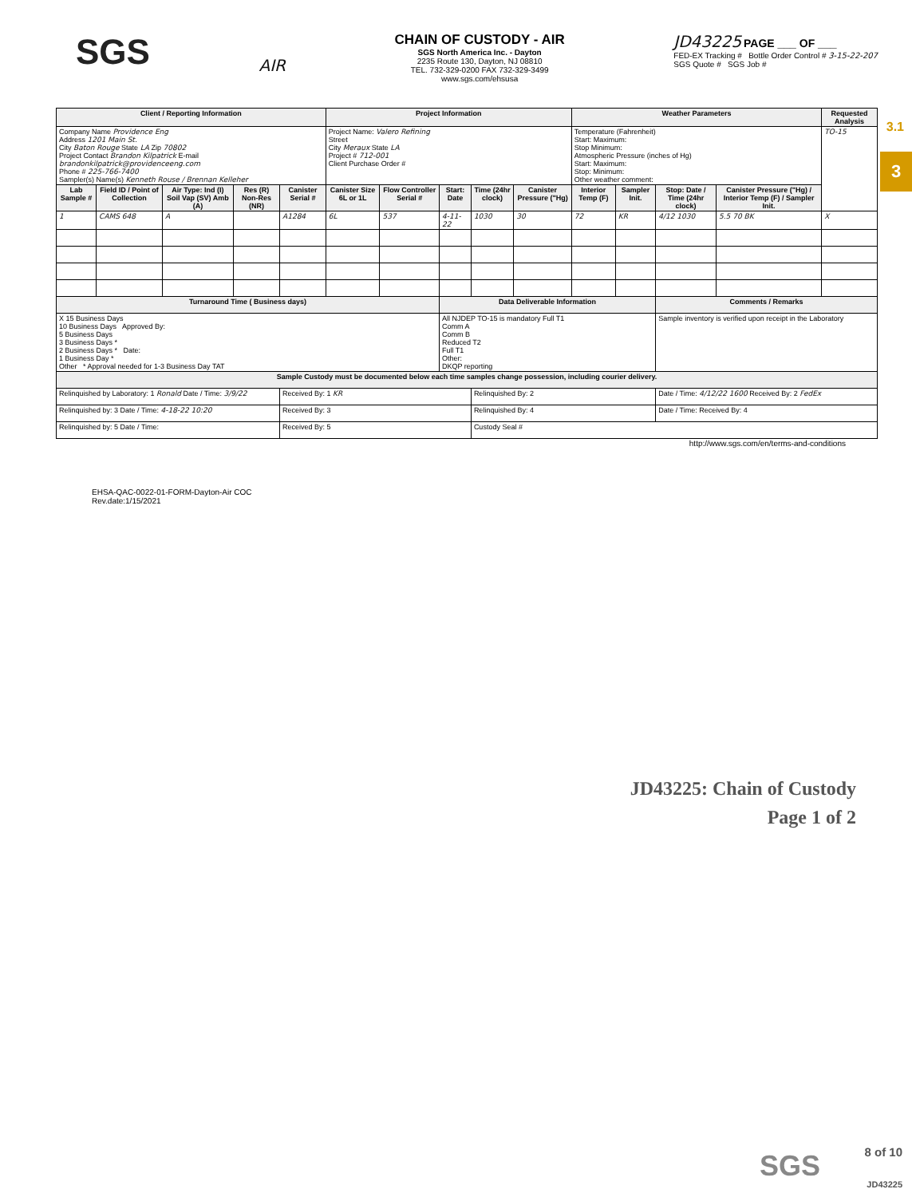SGS
AIR
CHAIN OF CUSTODY - AIR
SGS North America Inc. - Dayton
2235 Route 130, Dayton, NJ 08810
TEL. 732-329-0200 FAX 732-329-3499
www.sgs.com/ehsusa
JD43225 PAGE ___ OF ___
FED-EX Tracking # Bottle Order Control # 3-15-22-207
SGS Quote # SGS Job #
| Client / Reporting Information | | | | | Project Information | | | | | Weather Parameters | | | | Requested Analysis |
| --- | --- | --- | --- | --- | --- | --- | --- | --- | --- | --- | --- | --- | --- | --- |
| Company Name Providence Eng Address 1201 Main St. City Baton Rouge State LA Zip 70802 Project Contact Brandon Kilpatrick E-mail brandonkilpatrick@providenceeng.com Phone # 225-766-7400 Sampler(s) Name(s) Kenneth Rouse / Brennan Kelleher | | | | | Project Name: Valero Refining Street City Meraux State LA Project # 712-001 Client Purchase Order # | | | | | Temperature (Fahrenheit) Start: Maximum: Stop Minimum: Atmospheric Pressure (inches of Hg) Start: Maximum: Stop: Minimum: Other weather comment: | | | | TO-15 |
| Lab Sample # | Field ID / Point of Collection | Air Type: Ind (I) Soil Vap (SV) Amb (A) | Res (R) Non-Res (NR) | Canister Serial # | Canister Size 6L or 1L | Flow Controller Serial # | Start: Date | Time (24hr clock) | Canister Pressure ("Hg) | Interior Temp (F) | Sampler Init. | Stop: Date / Time (24hr clock) | Canister Pressure ("Hg) / Interior Temp (F) / Sampler Init. | |
| 1 | CAMS 648 | A | | A1284 | 6L | 537 | 4-11-22 | 1030 | 30 | 72 | KR | 4/12 1030 | 5.5 70 BK | X |
| Turnaround Time ( Business days) | | | | | | | Data Deliverable Information | | | | | Comments / Remarks | | |
| X 15 Business Days 10 Business Days Approved By: 5 Business Days 3 Business Days * 2 Business Days * Date: 1 Business Day * Other * Approval needed for 1-3 Business Day TAT | | | | | | | All NJDEP TO-15 is mandatory Full T1 Comm A Comm B Reduced T2 Full T1 Other: DKQP reporting | | | | | Sample inventory is verified upon receipt in the Laboratory | | |
| Sample Custody must be documented below each time samples change possession, including courier delivery. | | | | | | | | | | | | | | |
| Relinquished by Laboratory: 1 Ronald Date / Time: 3/9/22 | | | | Received By: 1 KR | | | | Relinquished By: 2 | | | | Date / Time: 4/12/22 1600 Received By: 2 FedEx | | |
| Relinquished by: 3 Date / Time: 4-18-22 10:20 | | | | Received By: 3 | | | | Relinquished By: 4 | | | | Date / Time: Received By: 4 | | |
| Relinquished by: 5 Date / Time: | | | | Received By: 5 | | | | Custody Seal # | | | | | | |
http://www.sgs.com/en/terms-and-conditions
EHSA-QAC-0022-01-FORM-Dayton-Air COC
Rev.date:1/15/2021
3.1
3
JD43225: Chain of Custody
Page 1 of 2
SGS 8 of 10
JD43225